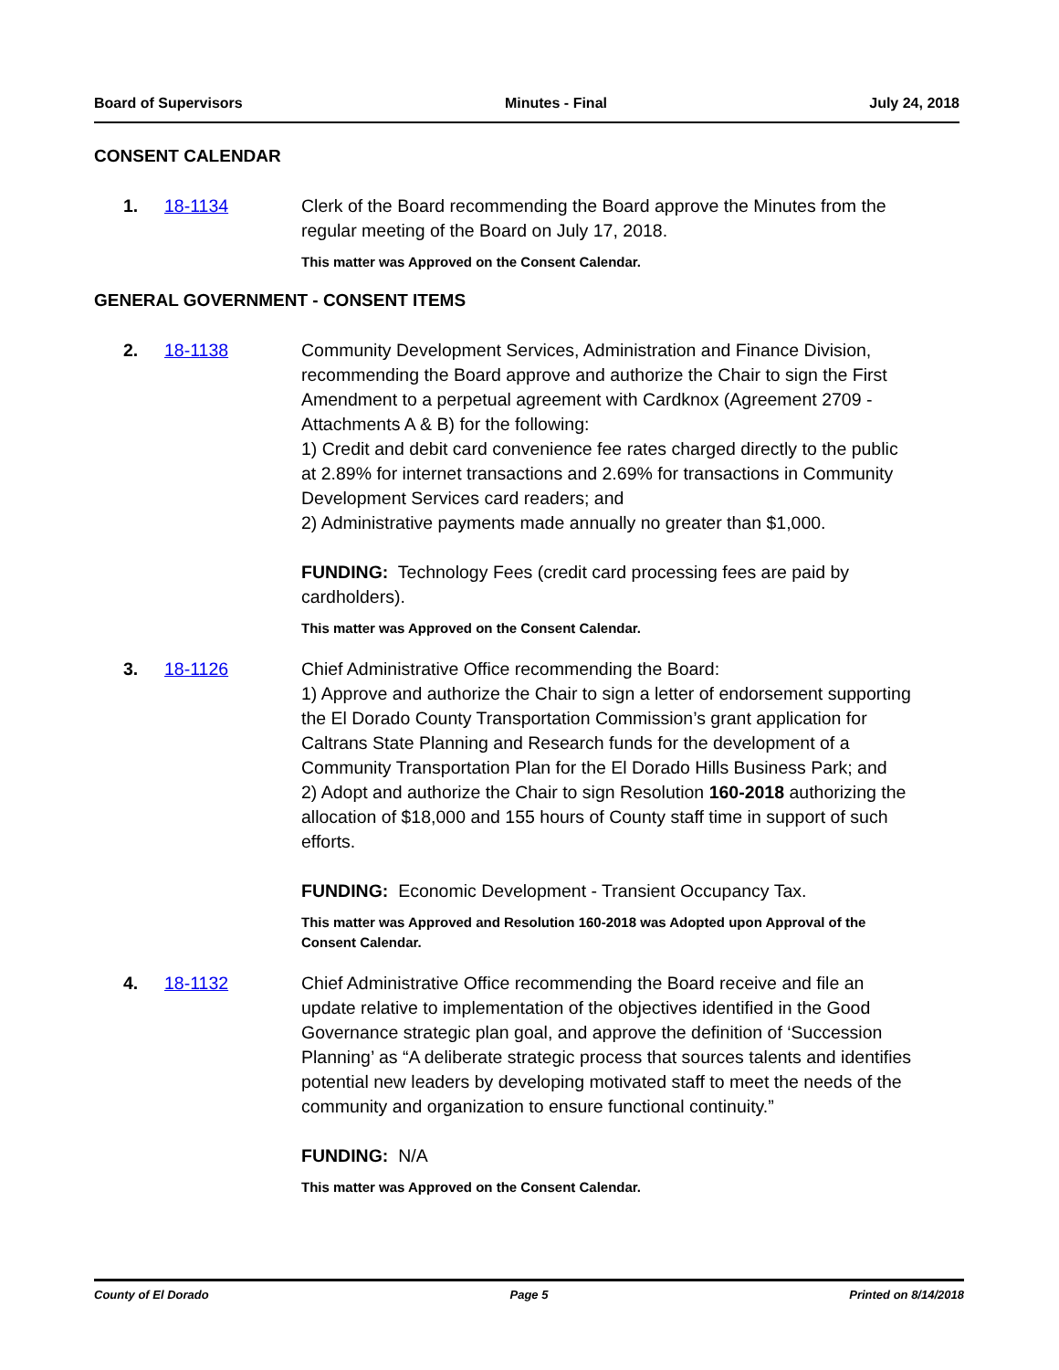Board of Supervisors Minutes - Final July 24, 2018
CONSENT CALENDAR
1. 18-1134 Clerk of the Board recommending the Board approve the Minutes from the regular meeting of the Board on July 17, 2018.
This matter was Approved on the Consent Calendar.
GENERAL GOVERNMENT - CONSENT ITEMS
2. 18-1138 Community Development Services, Administration and Finance Division, recommending the Board approve and authorize the Chair to sign the First Amendment to a perpetual agreement with Cardknox (Agreement 2709 - Attachments A & B) for the following:
1) Credit and debit card convenience fee rates charged directly to the public at 2.89% for internet transactions and 2.69% for transactions in Community Development Services card readers; and
2) Administrative payments made annually no greater than $1,000.
FUNDING: Technology Fees (credit card processing fees are paid by cardholders).
This matter was Approved on the Consent Calendar.
3. 18-1126 Chief Administrative Office recommending the Board:
1) Approve and authorize the Chair to sign a letter of endorsement supporting the El Dorado County Transportation Commission’s grant application for Caltrans State Planning and Research funds for the development of a Community Transportation Plan for the El Dorado Hills Business Park; and
2) Adopt and authorize the Chair to sign Resolution 160-2018 authorizing the allocation of $18,000 and 155 hours of County staff time in support of such efforts.
FUNDING: Economic Development - Transient Occupancy Tax.
This matter was Approved and Resolution 160-2018 was Adopted upon Approval of the Consent Calendar.
4. 18-1132 Chief Administrative Office recommending the Board receive and file an update relative to implementation of the objectives identified in the Good Governance strategic plan goal, and approve the definition of ‘Succession Planning’ as “A deliberate strategic process that sources talents and identifies potential new leaders by developing motivated staff to meet the needs of the community and organization to ensure functional continuity.”
FUNDING: N/A
This matter was Approved on the Consent Calendar.
County of El Dorado Page 5 Printed on 8/14/2018